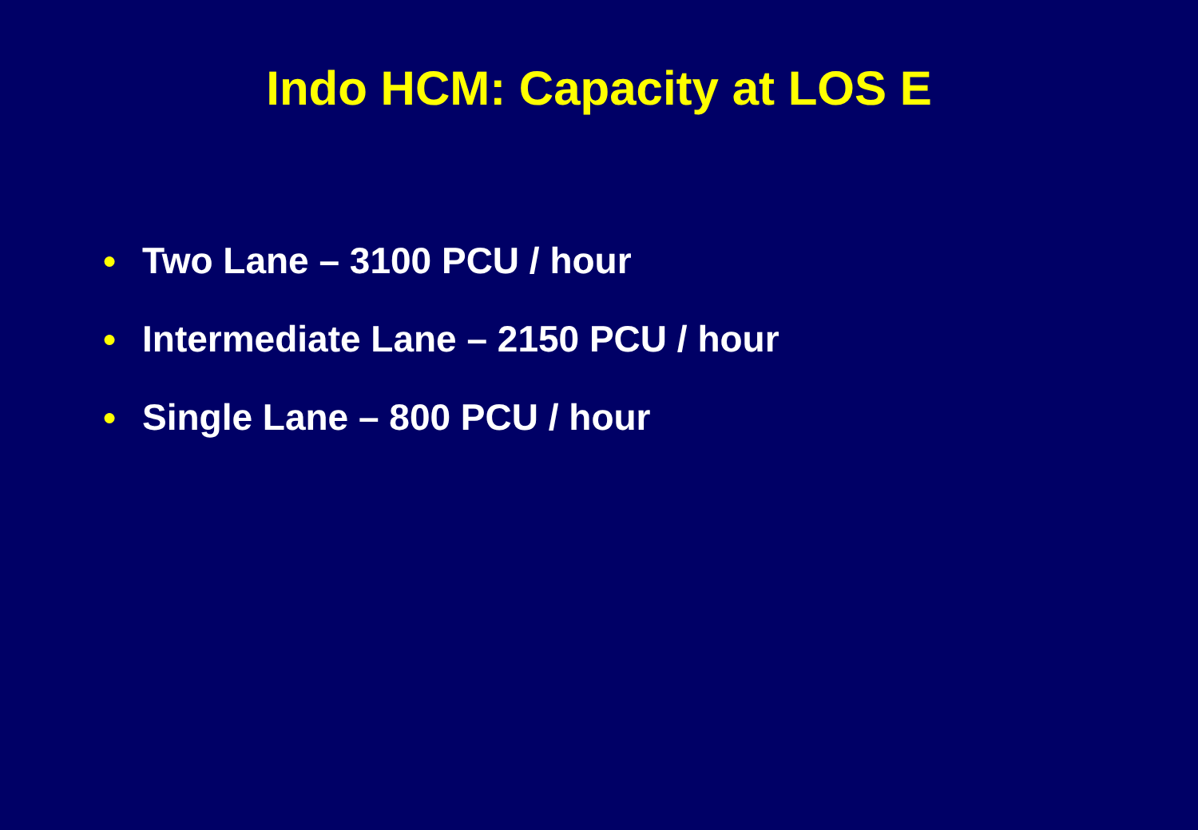Indo HCM: Capacity at LOS E
● Two Lane – 3100 PCU / hour
● Intermediate Lane – 2150 PCU / hour
● Single Lane – 800 PCU / hour